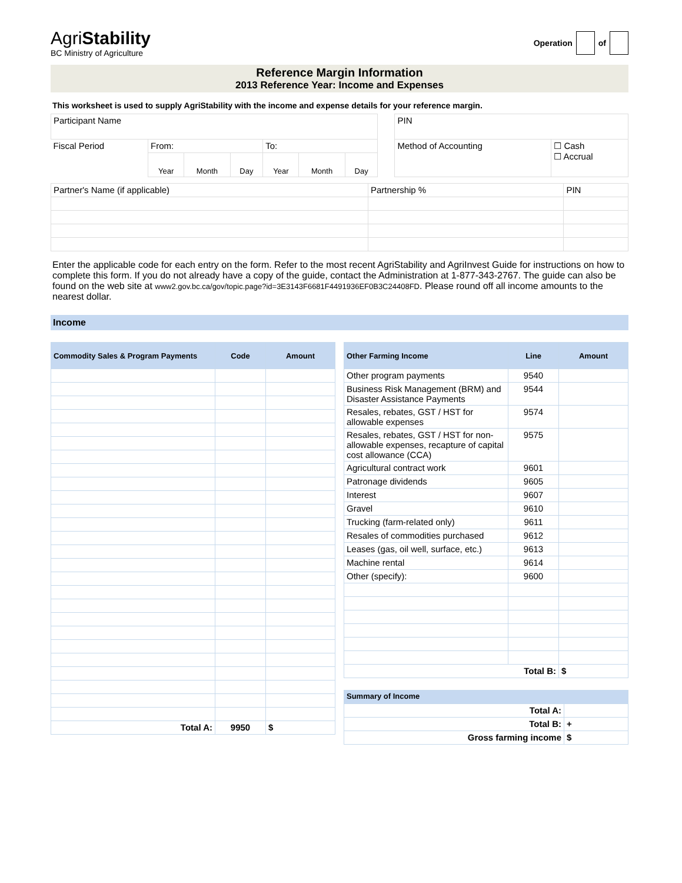AgriStability
BC Ministry of Agriculture
Operation of
Reference Margin Information
2013 Reference Year: Income and Expenses
This worksheet is used to supply AgriStability with the income and expense details for your reference margin.
| Participant Name | | | | | | | | PIN | |
| Fiscal Period | From: | | | To: | | | | Method of Accounting | ☐ Cash ☐ Accrual |
| | Year | Month | Day | Year | Month | Day | | | |
| Partner's Name (if applicable) | Partnership % | PIN |
Enter the applicable code for each entry on the form. Refer to the most recent AgriStability and AgriInvest Guide for instructions on how to complete this form. If you do not already have a copy of the guide, contact the Administration at 1-877-343-2767. The guide can also be found on the web site at www2.gov.bc.ca/gov/topic.page?id=3E3143F6681F4491936EF0B3C24408FD. Please round off all income amounts to the nearest dollar.
Income
| Commodity Sales & Program Payments | Code | Amount |
| --- | --- | --- |
| Total A: | 9950 | $ |
| Other Farming Income | Line | Amount |
| --- | --- | --- |
| Other program payments | 9540 | |
| Business Risk Management (BRM) and Disaster Assistance Payments | 9544 | |
| Resales, rebates, GST / HST for allowable expenses | 9574 | |
| Resales, rebates, GST / HST for non-allowable expenses, recapture of capital cost allowance (CCA) | 9575 | |
| Agricultural contract work | 9601 | |
| Patronage dividends | 9605 | |
| Interest | 9607 | |
| Gravel | 9610 | |
| Trucking (farm-related only) | 9611 | |
| Resales of commodities purchased | 9612 | |
| Leases (gas, oil well, surface, etc.) | 9613 | |
| Machine rental | 9614 | |
| Other (specify): | 9600 | |
| Total B: | | $ |
| Summary of Income | |
| --- | --- |
| Total A: | |
| Total B: | + |
| Gross farming income | $ |